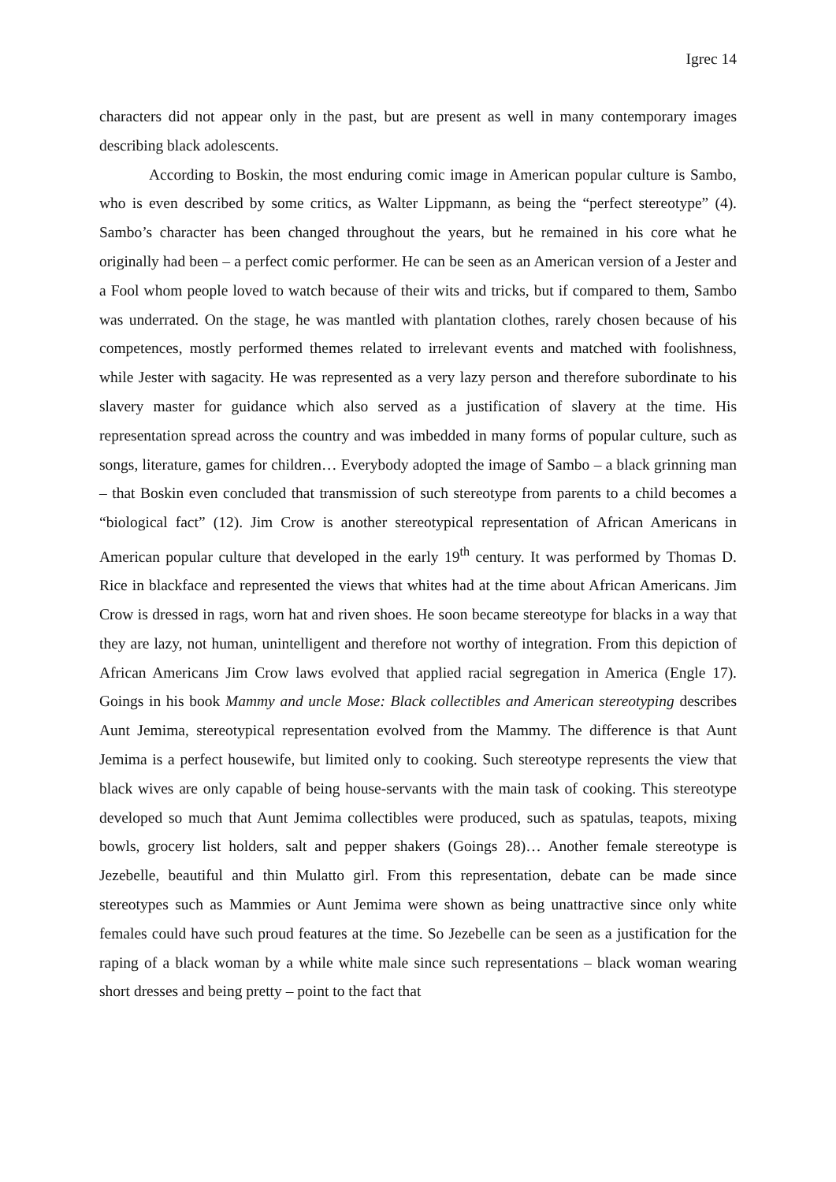Igrec 14
characters did not appear only in the past, but are present as well in many contemporary images describing black adolescents.
According to Boskin, the most enduring comic image in American popular culture is Sambo, who is even described by some critics, as Walter Lippmann, as being the “perfect stereotype” (4). Sambo’s character has been changed throughout the years, but he remained in his core what he originally had been – a perfect comic performer. He can be seen as an American version of a Jester and a Fool whom people loved to watch because of their wits and tricks, but if compared to them, Sambo was underrated. On the stage, he was mantled with plantation clothes, rarely chosen because of his competences, mostly performed themes related to irrelevant events and matched with foolishness, while Jester with sagacity. He was represented as a very lazy person and therefore subordinate to his slavery master for guidance which also served as a justification of slavery at the time. His representation spread across the country and was imbedded in many forms of popular culture, such as songs, literature, games for children… Everybody adopted the image of Sambo – a black grinning man – that Boskin even concluded that transmission of such stereotype from parents to a child becomes a “biological fact” (12). Jim Crow is another stereotypical representation of African Americans in American popular culture that developed in the early 19<sup>th</sup> century. It was performed by Thomas D. Rice in blackface and represented the views that whites had at the time about African Americans. Jim Crow is dressed in rags, worn hat and riven shoes. He soon became stereotype for blacks in a way that they are lazy, not human, unintelligent and therefore not worthy of integration. From this depiction of African Americans Jim Crow laws evolved that applied racial segregation in America (Engle 17). Goings in his book Mammy and uncle Mose: Black collectibles and American stereotyping describes Aunt Jemima, stereotypical representation evolved from the Mammy. The difference is that Aunt Jemima is a perfect housewife, but limited only to cooking. Such stereotype represents the view that black wives are only capable of being house-servants with the main task of cooking. This stereotype developed so much that Aunt Jemima collectibles were produced, such as spatulas, teapots, mixing bowls, grocery list holders, salt and pepper shakers (Goings 28)… Another female stereotype is Jezebelle, beautiful and thin Mulatto girl. From this representation, debate can be made since stereotypes such as Mammies or Aunt Jemima were shown as being unattractive since only white females could have such proud features at the time. So Jezebelle can be seen as a justification for the raping of a black woman by a while white male since such representations – black woman wearing short dresses and being pretty – point to the fact that